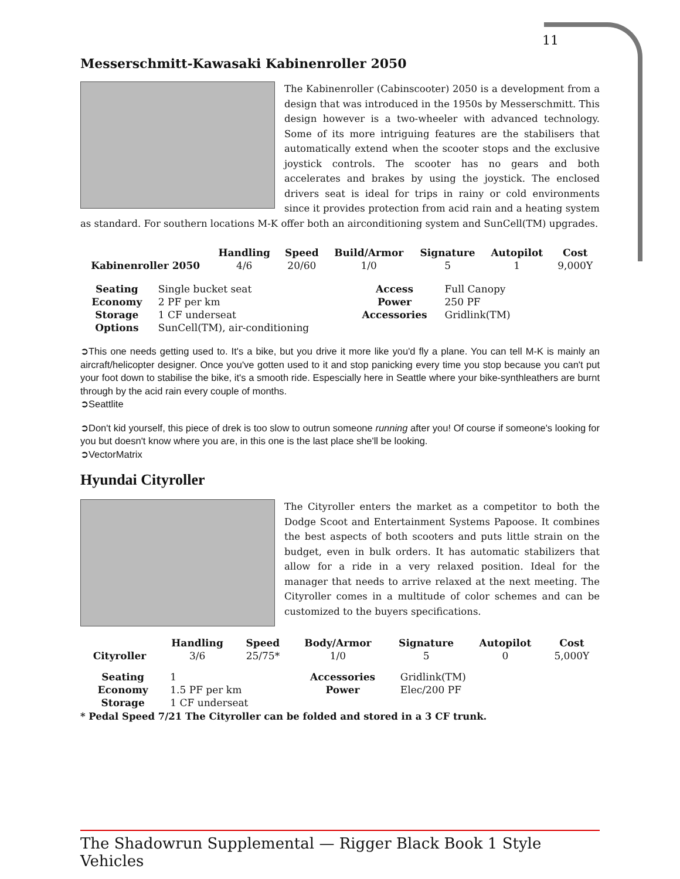11
Messerschmitt-Kawasaki Kabinenroller 2050
The Kabinenroller (Cabinscooter) 2050 is a development from a design that was introduced in the 1950s by Messerschmitt. This design however is a two-wheeler with advanced technology. Some of its more intriguing features are the stabilisers that automatically extend when the scooter stops and the exclusive joystick controls. The scooter has no gears and both accelerates and brakes by using the joystick. The enclosed drivers seat is ideal for trips in rainy or cold environments since it provides protection from acid rain and a heating system as standard. For southern locations M-K offer both an airconditioning system and SunCell(TM) upgrades.
| | Handling | Speed | Build/Armor | Signature | Autopilot | Cost |
| --- | --- | --- | --- | --- | --- | --- |
| Kabinenroller 2050 | 4/6 | 20/60 | 1/0 | 5 | 1 | 9,000Y |
| Seating | Single bucket seat | Access | Full Canopy |
| Economy | 2 PF per km | Power | 250 PF |
| Storage | 1 CF underseat | Accessories | Gridlink(TM) |
| Options | SunCell(TM), air-conditioning | | |
➲This one needs getting used to. It's a bike, but you drive it more like you'd fly a plane. You can tell M-K is mainly an aircraft/helicopter designer. Once you've gotten used to it and stop panicking every time you stop because you can't put your foot down to stabilise the bike, it's a smooth ride. Espescially here in Seattle where your bike-synthleathers are burnt through by the acid rain every couple of months.
➲Seattlite
➲Don't kid yourself, this piece of drek is too slow to outrun someone running after you! Of course if someone's looking for you but doesn't know where you are, in this one is the last place she'll be looking.
➲VectorMatrix
Hyundai Cityroller
The Cityroller enters the market as a competitor to both the Dodge Scoot and Entertainment Systems Papoose. It combines the best aspects of both scooters and puts little strain on the budget, even in bulk orders. It has automatic stabilizers that allow for a ride in a very relaxed position. Ideal for the manager that needs to arrive relaxed at the next meeting. The Cityroller comes in a multitude of color schemes and can be customized to the buyers specifications.
| | Handling | Speed | Body/Armor | Signature | Autopilot | Cost |
| --- | --- | --- | --- | --- | --- | --- |
| Cityroller | 3/6 | 25/75* | 1/0 | 5 | 0 | 5,000Y |
| Seating | 1 | Accessories | Gridlink(TM) |
| Economy | 1.5 PF per km | Power | Elec/200 PF |
| Storage | 1 CF underseat | | |
* Pedal Speed 7/21 The Cityroller can be folded and stored in a 3 CF trunk.
The Shadowrun Supplemental — Rigger Black Book 1 Style Vehicles